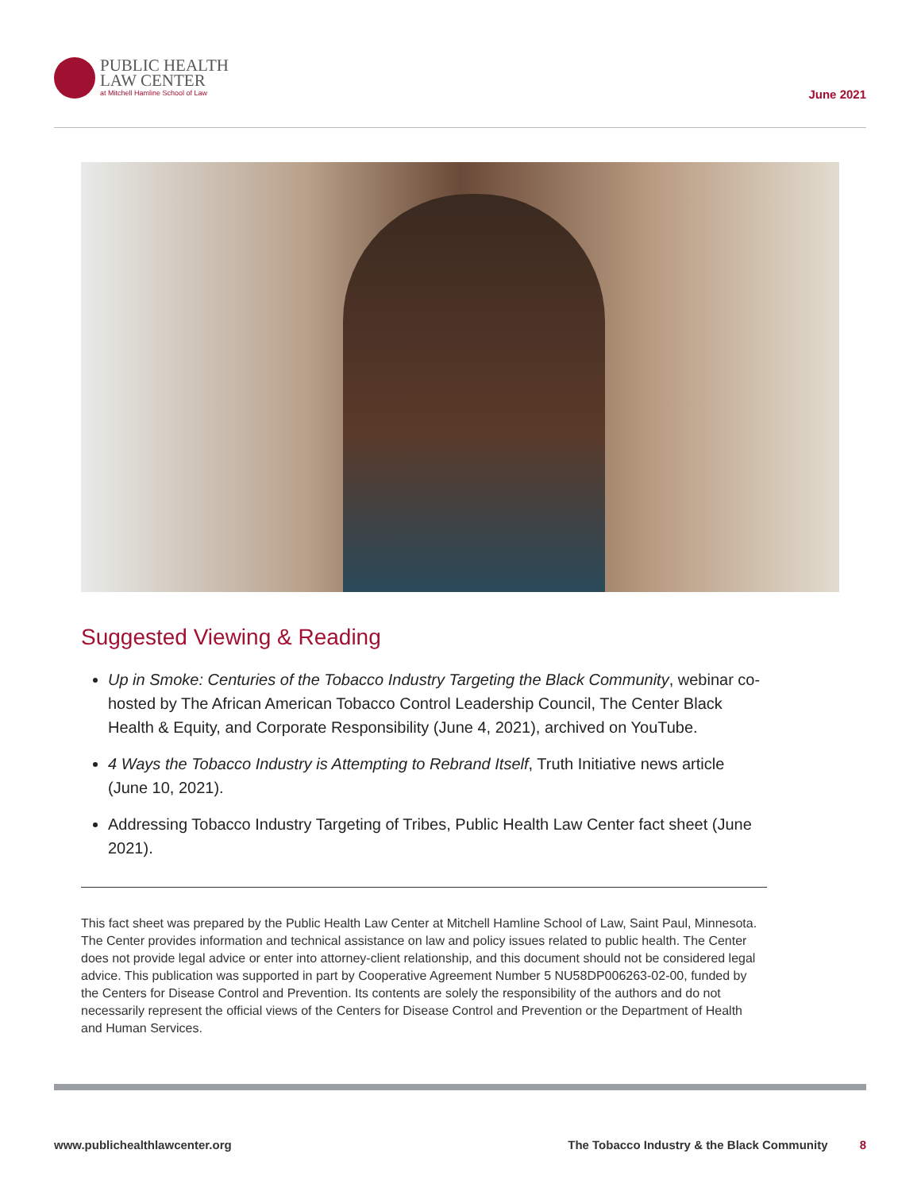PUBLIC HEALTH
LAW CENTER
at Mitchell Hamline School of Law
June 2021
Suggested Viewing & Reading
Up in Smoke: Centuries of the Tobacco Industry Targeting the Black Community, webinar co-hosted by The African American Tobacco Control Leadership Council, The Center Black Health & Equity, and Corporate Responsibility (June 4, 2021), archived on YouTube.
4 Ways the Tobacco Industry is Attempting to Rebrand Itself, Truth Initiative news article (June 10, 2021).
Addressing Tobacco Industry Targeting of Tribes, Public Health Law Center fact sheet (June 2021).
This fact sheet was prepared by the Public Health Law Center at Mitchell Hamline School of Law, Saint Paul, Minnesota. The Center provides information and technical assistance on law and policy issues related to public health. The Center does not provide legal advice or enter into attorney-client relationship, and this document should not be considered legal advice. This publication was supported in part by Cooperative Agreement Number 5 NU58DP006263-02-00, funded by the Centers for Disease Control and Prevention. Its contents are solely the responsibility of the authors and do not necessarily represent the official views of the Centers for Disease Control and Prevention or the Department of Health and Human Services.
www.publichealthlawcenter.org The Tobacco Industry & the Black Community 8